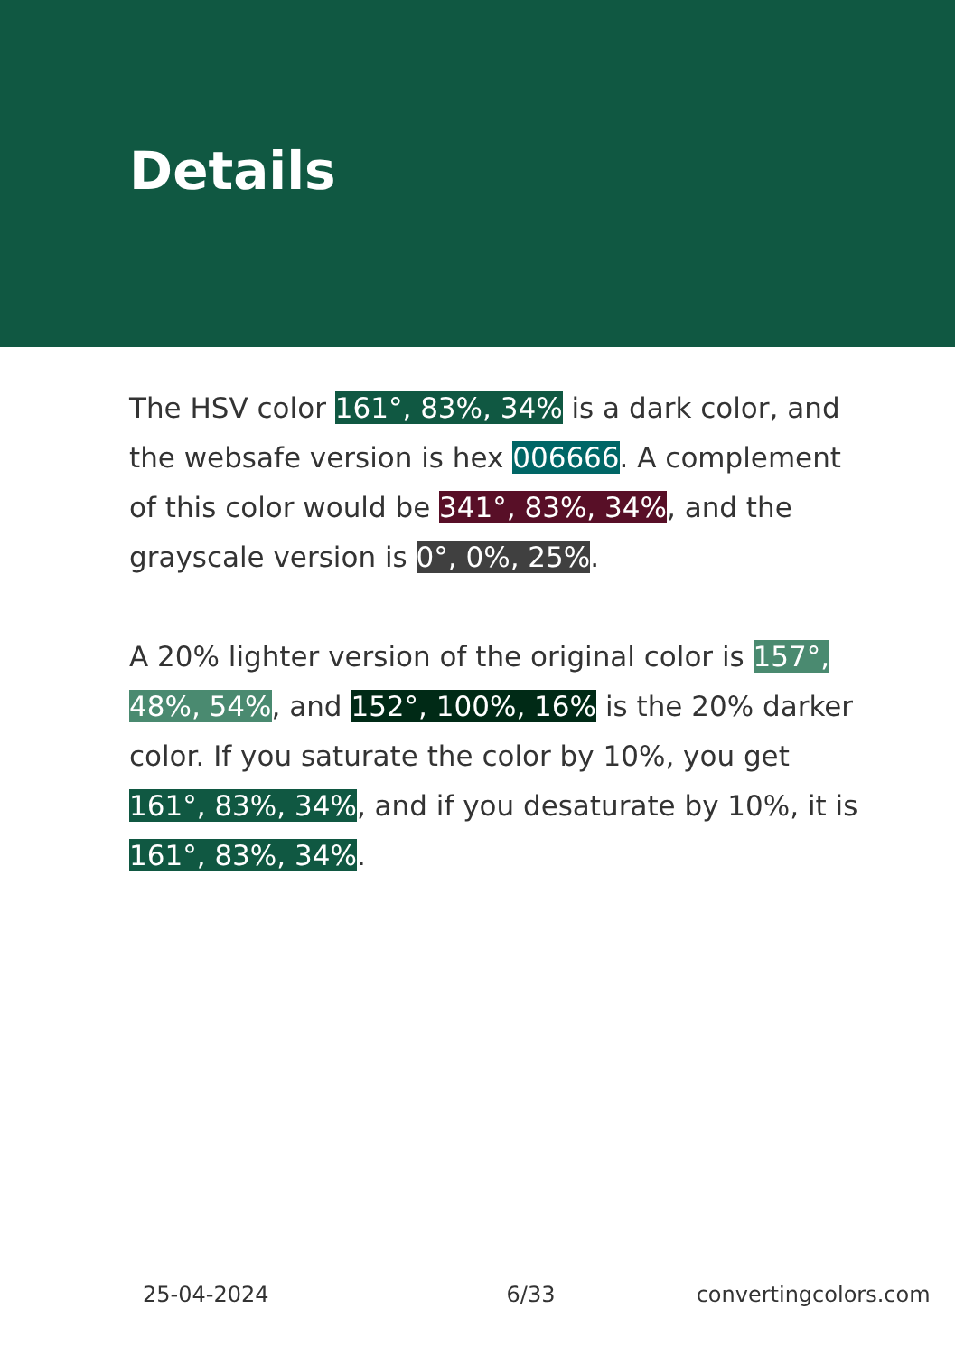Details
The HSV color 161°, 83%, 34% is a dark color, and the websafe version is hex 006666. A complement of this color would be 341°, 83%, 34%, and the grayscale version is 0°, 0%, 25%.
A 20% lighter version of the original color is 157°, 48%, 54%, and 152°, 100%, 16% is the 20% darker color. If you saturate the color by 10%, you get 161°, 83%, 34%, and if you desaturate by 10%, it is 161°, 83%, 34%.
25-04-2024 6/33 convertingcolors.com